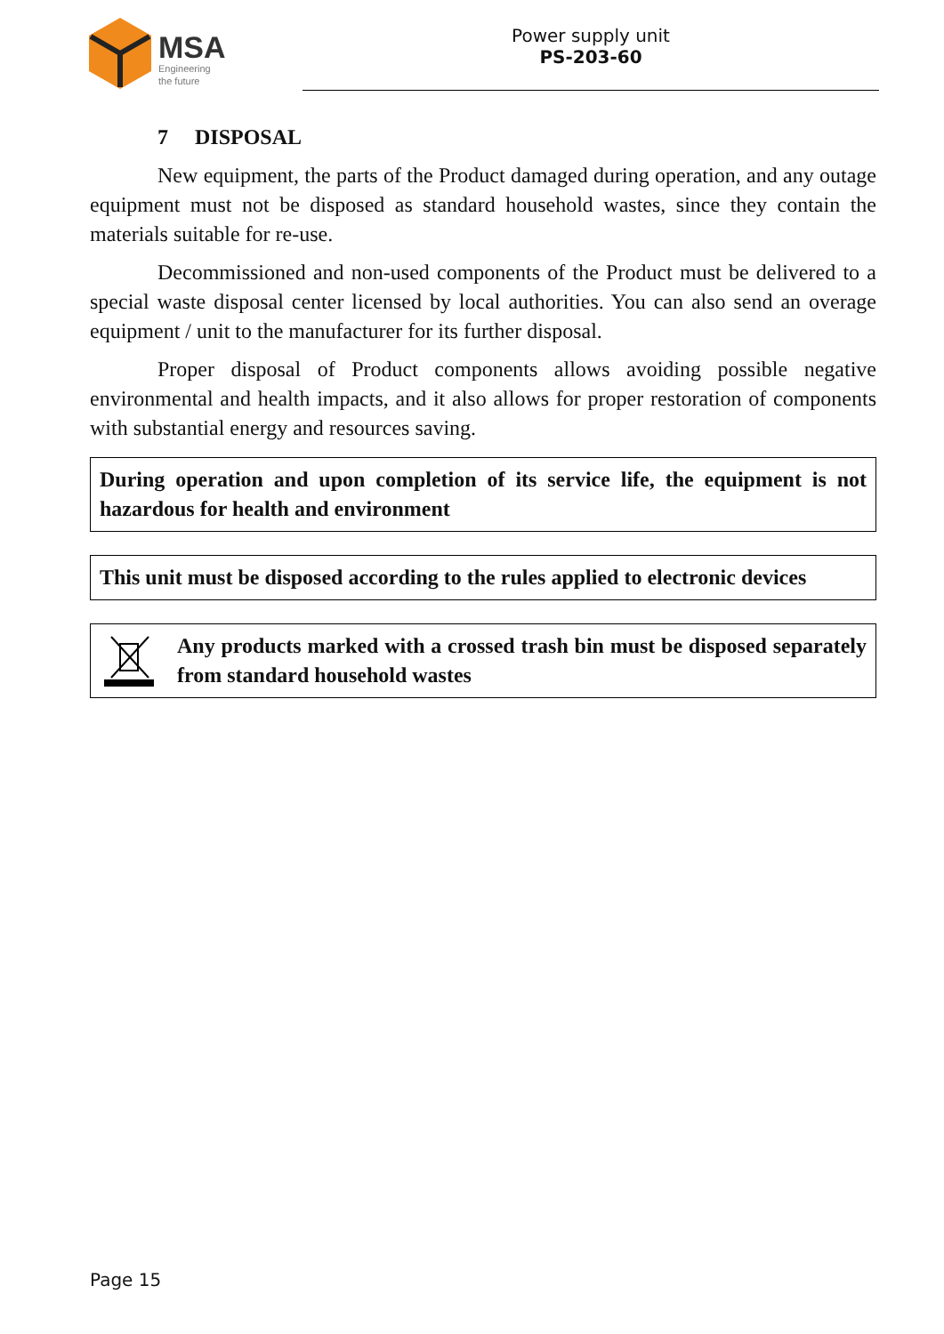MSA
Engineering
the future
Power supply unit
PS-203-60
7 DISPOSAL
New equipment, the parts of the Product damaged during operation, and any outage equipment must not be disposed as standard household wastes, since they contain the materials suitable for re-use.
Decommissioned and non-used components of the Product must be delivered to a special waste disposal center licensed by local authorities. You can also send an overage equipment / unit to the manufacturer for its further disposal.
Proper disposal of Product components allows avoiding possible negative environmental and health impacts, and it also allows for proper restoration of components with substantial energy and resources saving.
During operation and upon completion of its service life, the equipment is not hazardous for health and environment
This unit must be disposed according to the rules applied to electronic devices
Any products marked with a crossed trash bin must be disposed separately from standard household wastes
Page 15